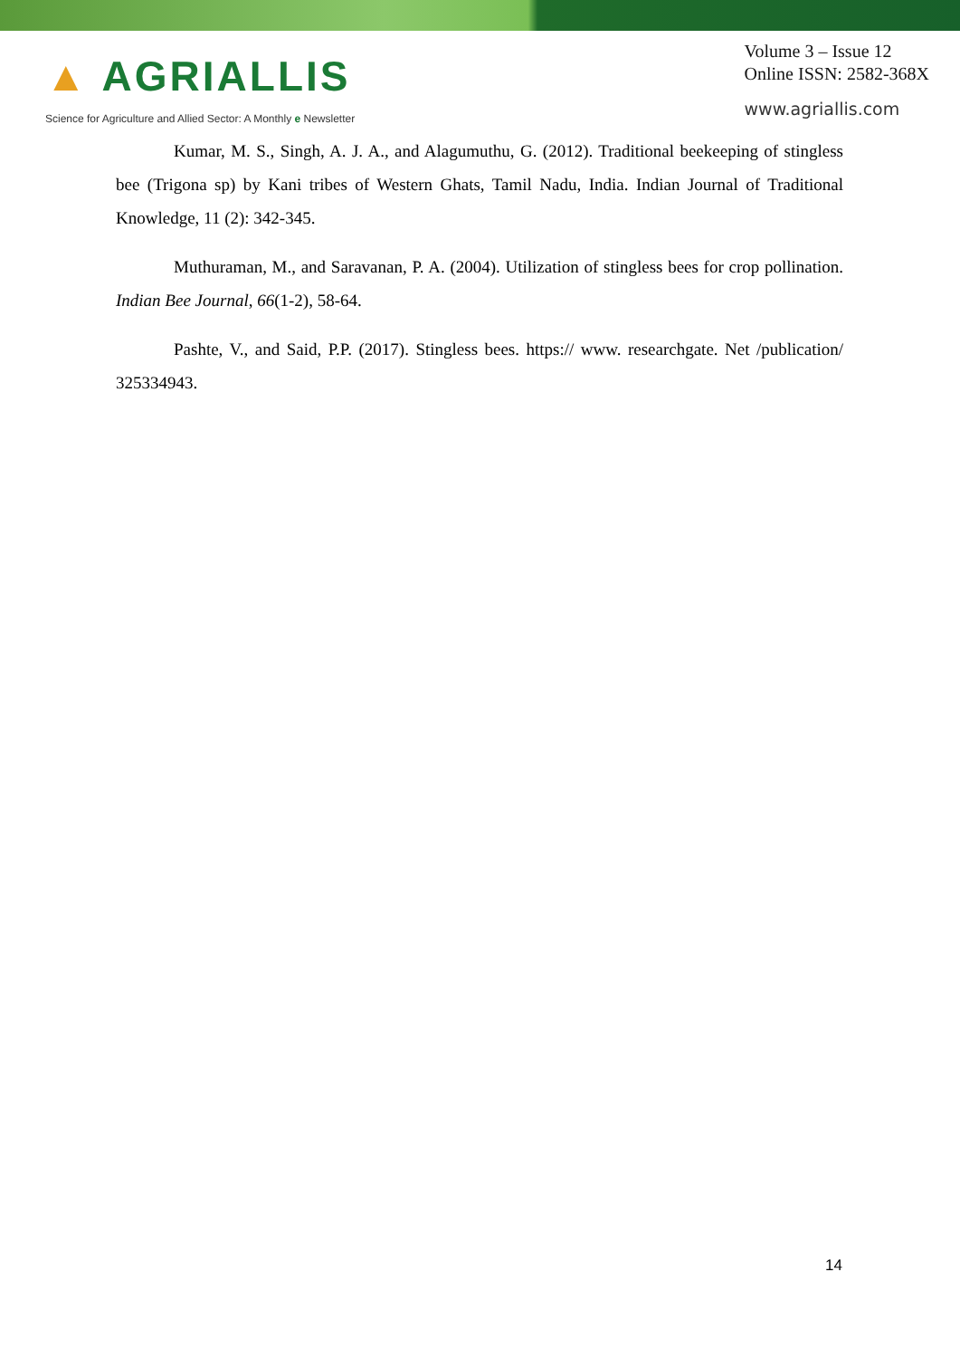▲ AGRIALLIS
Science for Agriculture and Allied Sector: A Monthly e Newsletter
Volume 3 – Issue 12
Online ISSN: 2582-368X
www.agriallis.com
Kumar, M. S., Singh, A. J. A., and Alagumuthu, G. (2012). Traditional beekeeping of stingless bee (Trigona sp) by Kani tribes of Western Ghats, Tamil Nadu, India. Indian Journal of Traditional Knowledge, 11 (2): 342-345.
Muthuraman, M., and Saravanan, P. A. (2004). Utilization of stingless bees for crop pollination. Indian Bee Journal, 66(1-2), 58-64.
Pashte, V., and Said, P.P. (2017). Stingless bees. https:// www. researchgate. Net /publication/ 325334943.
14